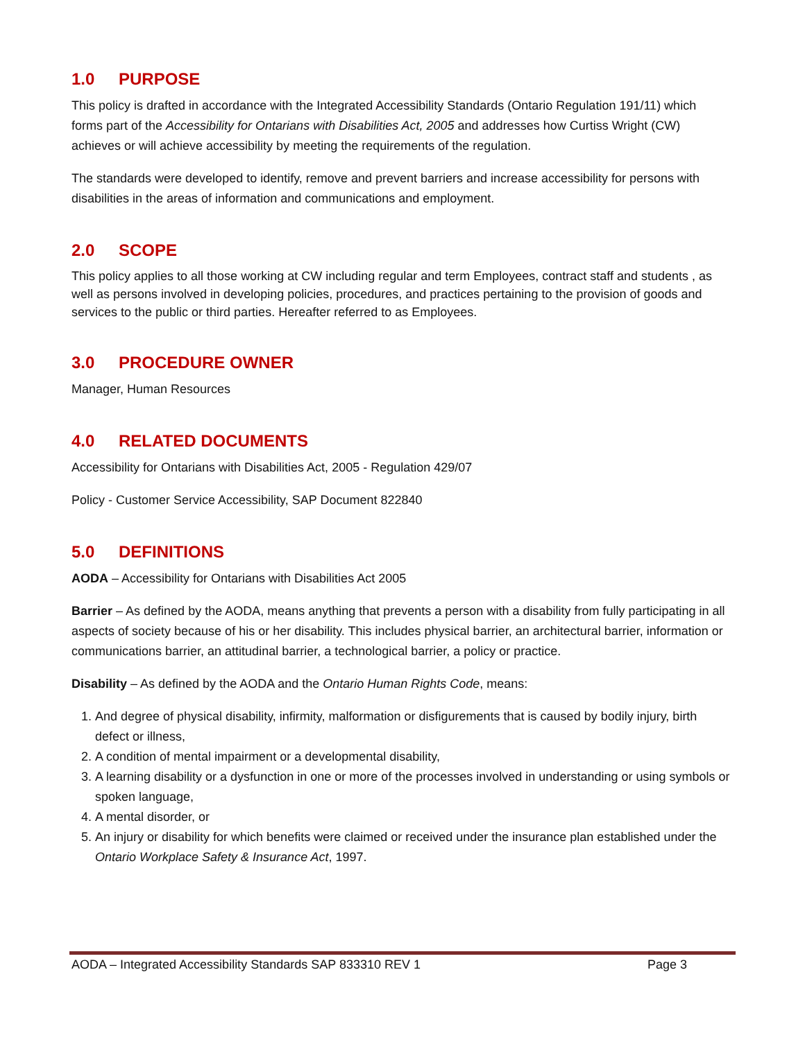1.0 PURPOSE
This policy is drafted in accordance with the Integrated Accessibility Standards (Ontario Regulation 191/11) which forms part of the Accessibility for Ontarians with Disabilities Act, 2005 and addresses how Curtiss Wright (CW) achieves or will achieve accessibility by meeting the requirements of the regulation.
The standards were developed to identify, remove and prevent barriers and increase accessibility for persons with disabilities in the areas of information and communications and employment.
2.0 SCOPE
This policy applies to all those working at CW including regular and term Employees, contract staff and students , as well as persons involved in developing policies, procedures, and practices pertaining to the provision of goods and services to the public or third parties. Hereafter referred to as Employees.
3.0 PROCEDURE OWNER
Manager, Human Resources
4.0 RELATED DOCUMENTS
Accessibility for Ontarians with Disabilities Act, 2005 - Regulation 429/07
Policy - Customer Service Accessibility, SAP Document 822840
5.0 DEFINITIONS
AODA – Accessibility for Ontarians with Disabilities Act 2005
Barrier – As defined by the AODA, means anything that prevents a person with a disability from fully participating in all aspects of society because of his or her disability. This includes physical barrier, an architectural barrier, information or communications barrier, an attitudinal barrier, a technological barrier, a policy or practice.
Disability – As defined by the AODA and the Ontario Human Rights Code, means:
1. And degree of physical disability, infirmity, malformation or disfigurements that is caused by bodily injury, birth defect or illness,
2. A condition of mental impairment or a developmental disability,
3. A learning disability or a dysfunction in one or more of the processes involved in understanding or using symbols or spoken language,
4. A mental disorder, or
5. An injury or disability for which benefits were claimed or received under the insurance plan established under the Ontario Workplace Safety & Insurance Act, 1997.
AODA – Integrated Accessibility Standards SAP 833310 REV 1 Page 3